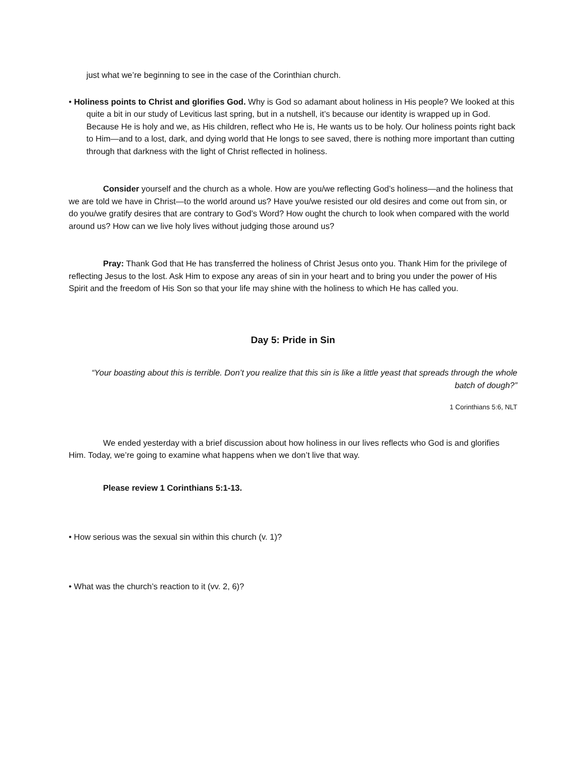just what we’re beginning to see in the case of the Corinthian church.
• Holiness points to Christ and glorifies God. Why is God so adamant about holiness in His people? We looked at this quite a bit in our study of Leviticus last spring, but in a nutshell, it’s because our identity is wrapped up in God. Because He is holy and we, as His children, reflect who He is, He wants us to be holy. Our holiness points right back to Him—and to a lost, dark, and dying world that He longs to see saved, there is nothing more important than cutting through that darkness with the light of Christ reflected in holiness.
Consider yourself and the church as a whole. How are you/we reflecting God’s holiness—and the holiness that we are told we have in Christ—to the world around us? Have you/we resisted our old desires and come out from sin, or do you/we gratify desires that are contrary to God’s Word? How ought the church to look when compared with the world around us? How can we live holy lives without judging those around us?
Pray: Thank God that He has transferred the holiness of Christ Jesus onto you. Thank Him for the privilege of reflecting Jesus to the lost. Ask Him to expose any areas of sin in your heart and to bring you under the power of His Spirit and the freedom of His Son so that your life may shine with the holiness to which He has called you.
Day 5: Pride in Sin
“Your boasting about this is terrible. Don’t you realize that this sin is like a little yeast that spreads through the whole batch of dough?”
1 Corinthians 5:6, NLT
We ended yesterday with a brief discussion about how holiness in our lives reflects who God is and glorifies Him. Today, we’re going to examine what happens when we don’t live that way.
Please review 1 Corinthians 5:1-13.
• How serious was the sexual sin within this church (v. 1)?
• What was the church’s reaction to it (vv. 2, 6)?